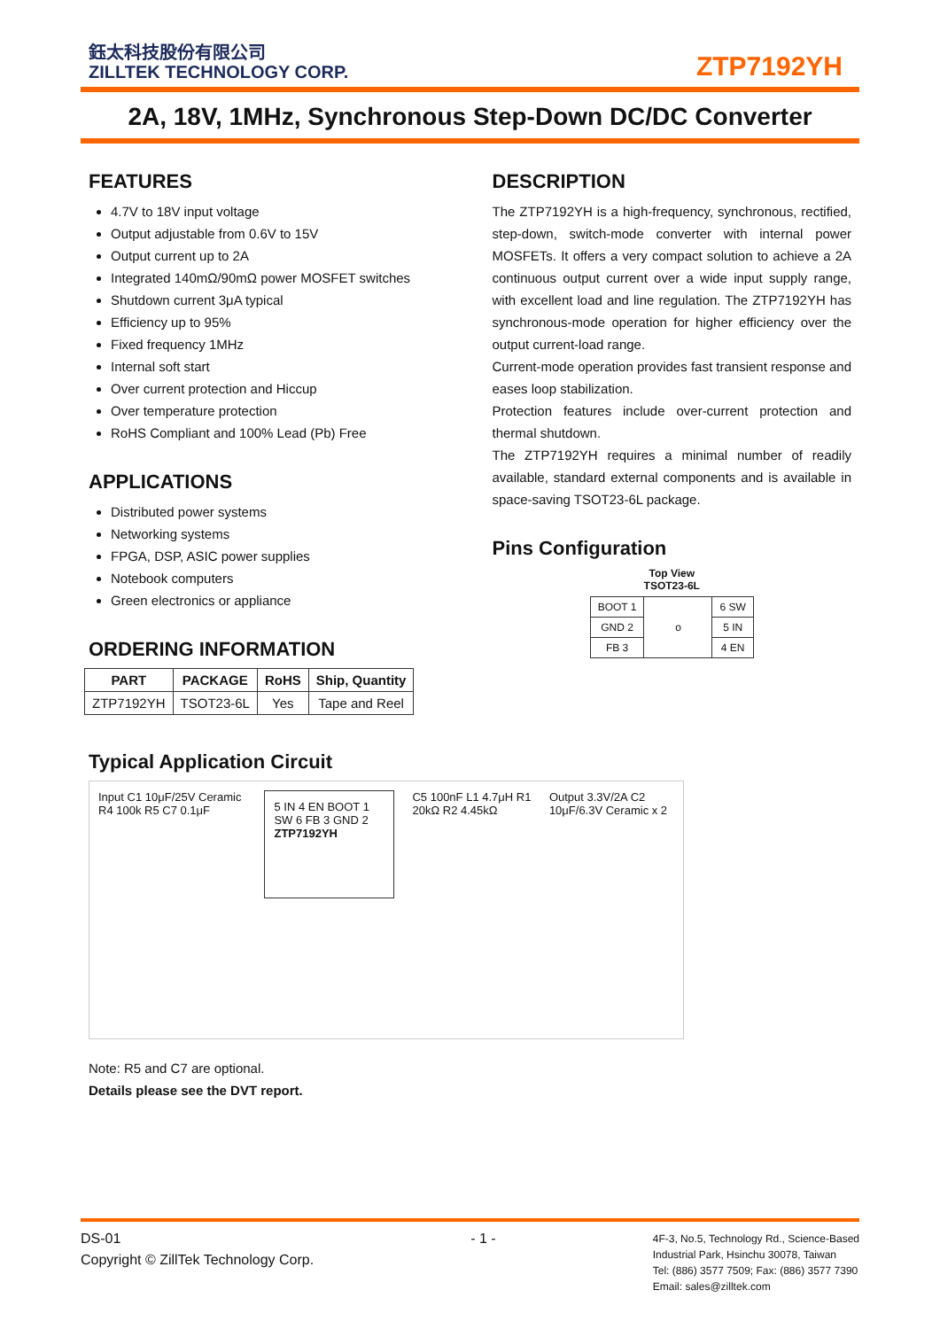鈺太科技股份有限公司
ZILLTEK TECHNOLOGY CORP.
ZTP7192YH
2A, 18V, 1MHz, Synchronous Step-Down DC/DC Converter
FEATURES
4.7V to 18V input voltage
Output adjustable from 0.6V to 15V
Output current up to 2A
Integrated 140mΩ/90mΩ power MOSFET switches
Shutdown current 3μA typical
Efficiency up to 95%
Fixed frequency 1MHz
Internal soft start
Over current protection and Hiccup
Over temperature protection
RoHS Compliant and 100% Lead (Pb) Free
APPLICATIONS
Distributed power systems
Networking systems
FPGA, DSP, ASIC power supplies
Notebook computers
Green electronics or appliance
ORDERING INFORMATION
| PART | PACKAGE | RoHS | Ship, Quantity |
| --- | --- | --- | --- |
| ZTP7192YH | TSOT23-6L | Yes | Tape and Reel |
DESCRIPTION
The ZTP7192YH is a high-frequency, synchronous, rectified, step-down, switch-mode converter with internal power MOSFETs. It offers a very compact solution to achieve a 2A continuous output current over a wide input supply range, with excellent load and line regulation. The ZTP7192YH has synchronous-mode operation for higher efficiency over the output current-load range.
Current-mode operation provides fast transient response and eases loop stabilization.
Protection features include over-current protection and thermal shutdown.
The ZTP7192YH requires a minimal number of readily available, standard external components and is available in space-saving TSOT23-6L package.
Pins Configuration
Top View
TSOT23-6L
| BOOT 1 | o | 6 SW |
| GND 2 | | 5 IN |
| FB 3 | | 4 EN |
Typical Application Circuit
Input C1 10μF/25V Ceramic R4 100k R5 C7 0.1μF 5 IN 4 EN BOOT 1 SW 6 FB 3 GND 2
ZTP7192YH C5 100nF L1 4.7μH R1 20kΩ R2 4.45kΩ Output 3.3V/2A C2 10μF/6.3V Ceramic x 2
Note: R5 and C7 are optional.
Details please see the DVT report.
DS-01
Copyright © ZillTek Technology Corp.
- 1 -
4F-3, No.5, Technology Rd., Science-Based
Industrial Park, Hsinchu 30078, Taiwan
Tel: (886) 3577 7509; Fax: (886) 3577 7390
Email: sales@zilltek.com